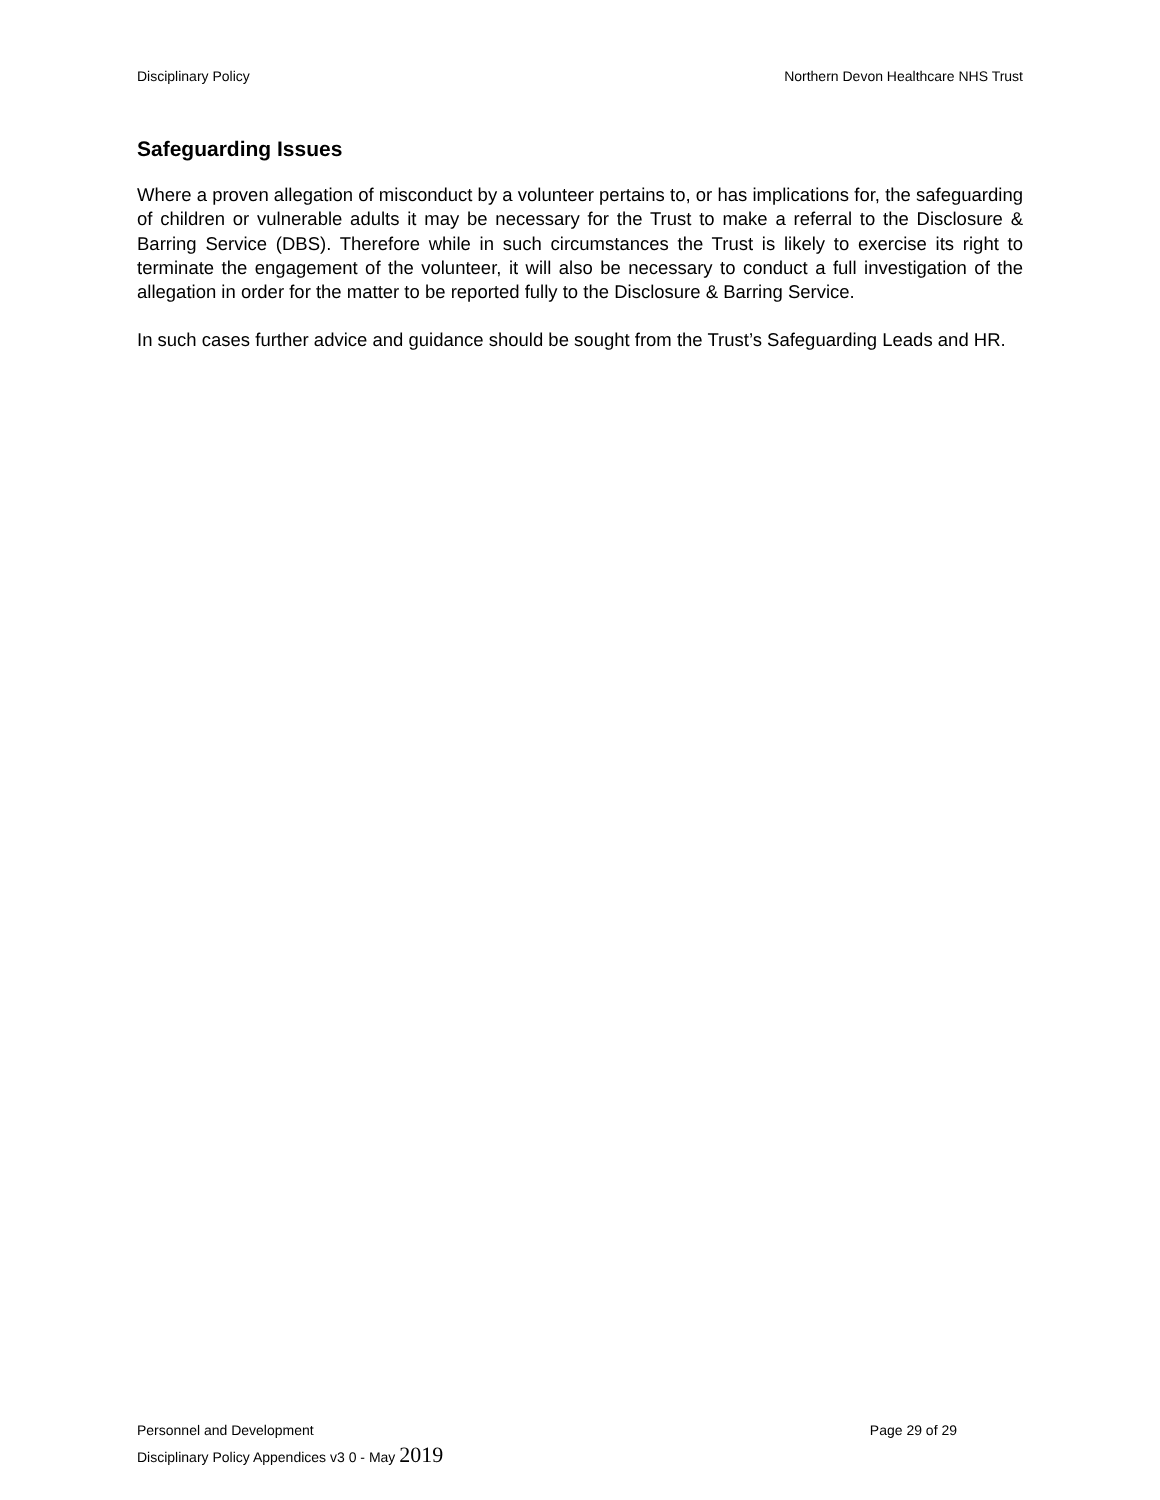Disciplinary Policy Northern Devon Healthcare NHS Trust
Safeguarding Issues
Where a proven allegation of misconduct by a volunteer pertains to, or has implications for, the safeguarding of children or vulnerable adults it may be necessary for the Trust to make a referral to the Disclosure & Barring Service (DBS). Therefore while in such circumstances the Trust is likely to exercise its right to terminate the engagement of the volunteer, it will also be necessary to conduct a full investigation of the allegation in order for the matter to be reported fully to the Disclosure & Barring Service.
In such cases further advice and guidance should be sought from the Trust’s Safeguarding Leads and HR.
Personnel and Development Page 29 of 29
Disciplinary Policy Appendices v3 0 - May 2019